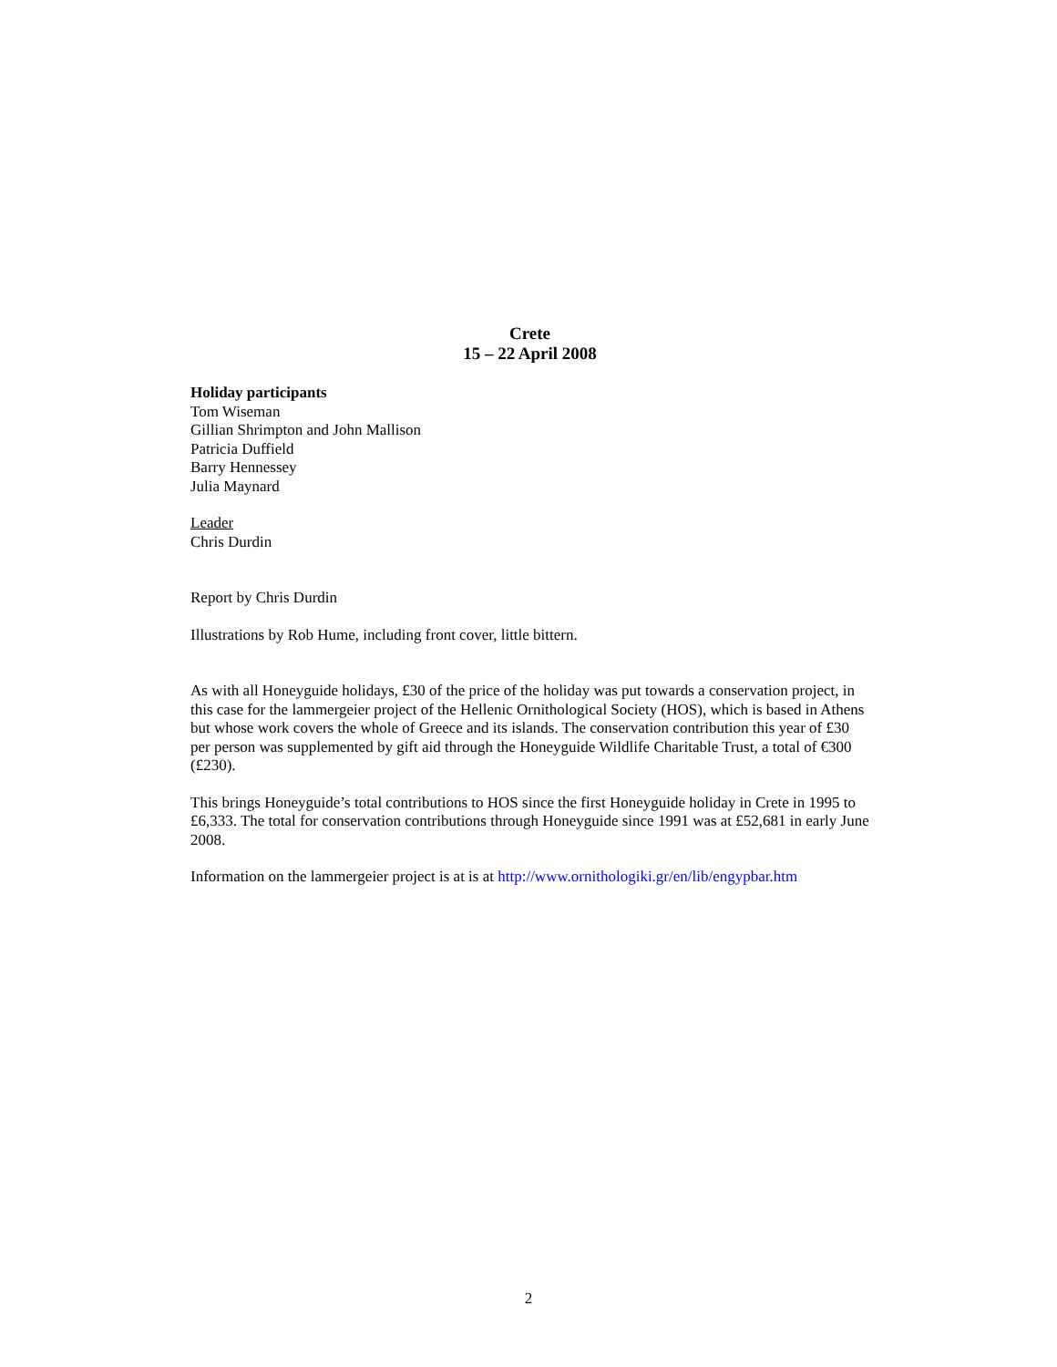Crete
15 – 22 April 2008
Holiday participants
Tom Wiseman
Gillian Shrimpton and John Mallison
Patricia Duffield
Barry Hennessey
Julia Maynard
Leader
Chris Durdin
Report by Chris Durdin
Illustrations by Rob Hume, including front cover, little bittern.
As with all Honeyguide holidays, £30 of the price of the holiday was put towards a conservation project, in this case for the lammergeier project of the Hellenic Ornithological Society (HOS), which is based in Athens but whose work covers the whole of Greece and its islands. The conservation contribution this year of £30 per person was supplemented by gift aid through the Honeyguide Wildlife Charitable Trust, a total of €300 (£230).
This brings Honeyguide’s total contributions to HOS since the first Honeyguide holiday in Crete in 1995 to £6,333. The total for conservation contributions through Honeyguide since 1991 was at £52,681 in early June 2008.
Information on the lammergeier project is at is at http://www.ornithologiki.gr/en/lib/engypbar.htm
2